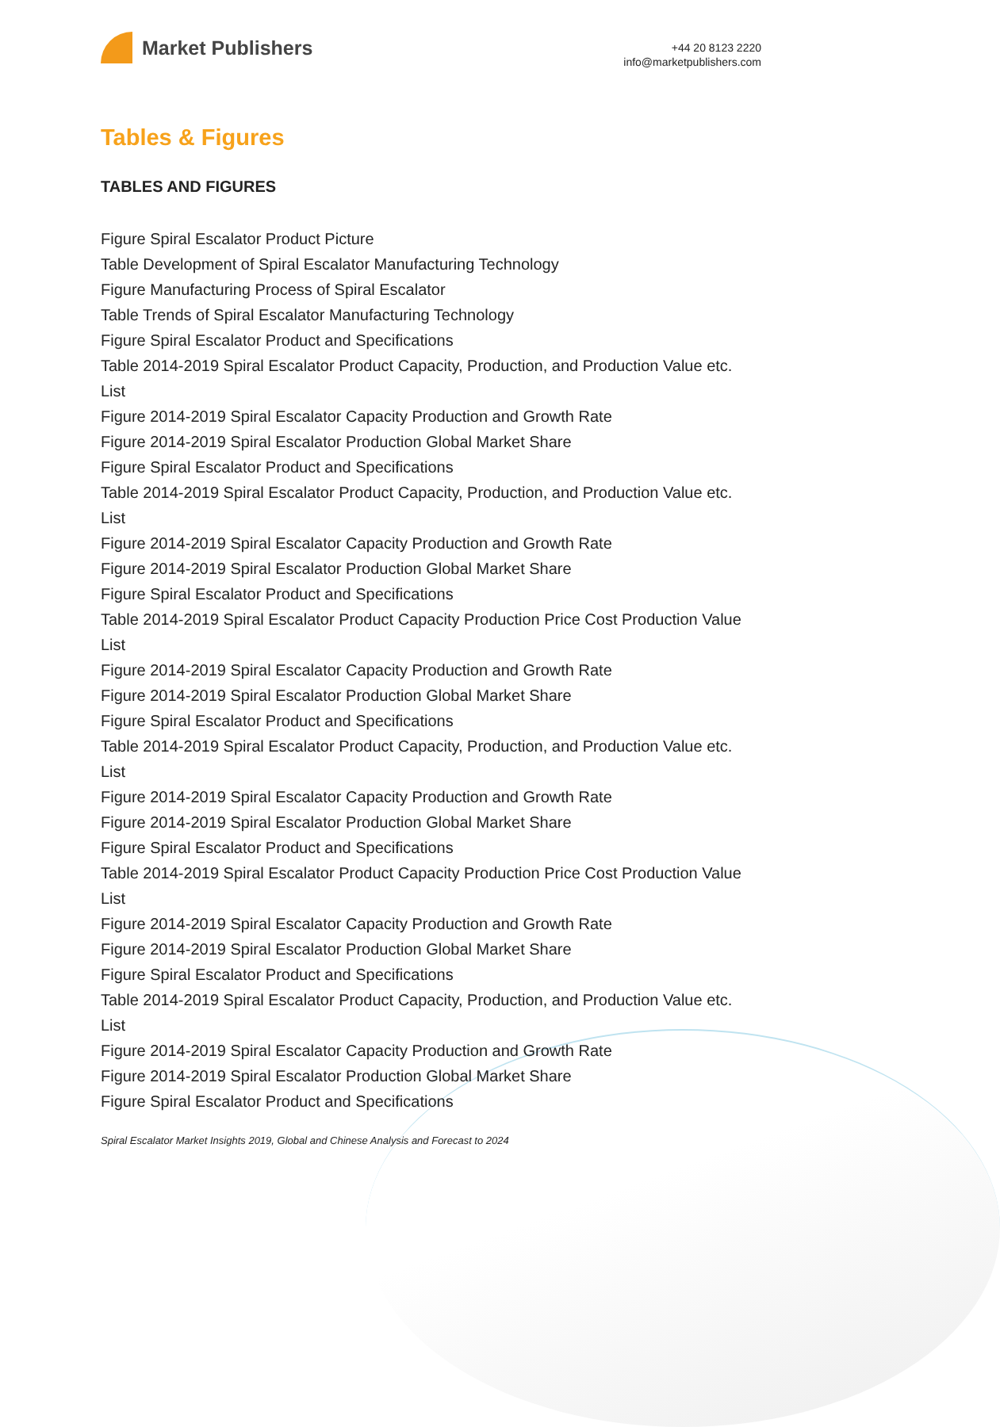Market Publishers
+44 20 8123 2220
info@marketpublishers.com
Tables & Figures
TABLES AND FIGURES
Figure Spiral Escalator Product Picture
Table Development of Spiral Escalator Manufacturing Technology
Figure Manufacturing Process of Spiral Escalator
Table Trends of Spiral Escalator Manufacturing Technology
Figure Spiral Escalator Product and Specifications
Table 2014-2019 Spiral Escalator Product Capacity, Production, and Production Value etc. List
Figure 2014-2019 Spiral Escalator Capacity Production and Growth Rate
Figure 2014-2019 Spiral Escalator Production Global Market Share
Figure Spiral Escalator Product and Specifications
Table 2014-2019 Spiral Escalator Product Capacity, Production, and Production Value etc. List
Figure 2014-2019 Spiral Escalator Capacity Production and Growth Rate
Figure 2014-2019 Spiral Escalator Production Global Market Share
Figure Spiral Escalator Product and Specifications
Table 2014-2019 Spiral Escalator Product Capacity Production Price Cost Production Value List
Figure 2014-2019 Spiral Escalator Capacity Production and Growth Rate
Figure 2014-2019 Spiral Escalator Production Global Market Share
Figure Spiral Escalator Product and Specifications
Table 2014-2019 Spiral Escalator Product Capacity, Production, and Production Value etc. List
Figure 2014-2019 Spiral Escalator Capacity Production and Growth Rate
Figure 2014-2019 Spiral Escalator Production Global Market Share
Figure Spiral Escalator Product and Specifications
Table 2014-2019 Spiral Escalator Product Capacity Production Price Cost Production Value List
Figure 2014-2019 Spiral Escalator Capacity Production and Growth Rate
Figure 2014-2019 Spiral Escalator Production Global Market Share
Figure Spiral Escalator Product and Specifications
Table 2014-2019 Spiral Escalator Product Capacity, Production, and Production Value etc. List
Figure 2014-2019 Spiral Escalator Capacity Production and Growth Rate
Figure 2014-2019 Spiral Escalator Production Global Market Share
Figure Spiral Escalator Product and Specifications
Spiral Escalator Market Insights 2019, Global and Chinese Analysis and Forecast to 2024